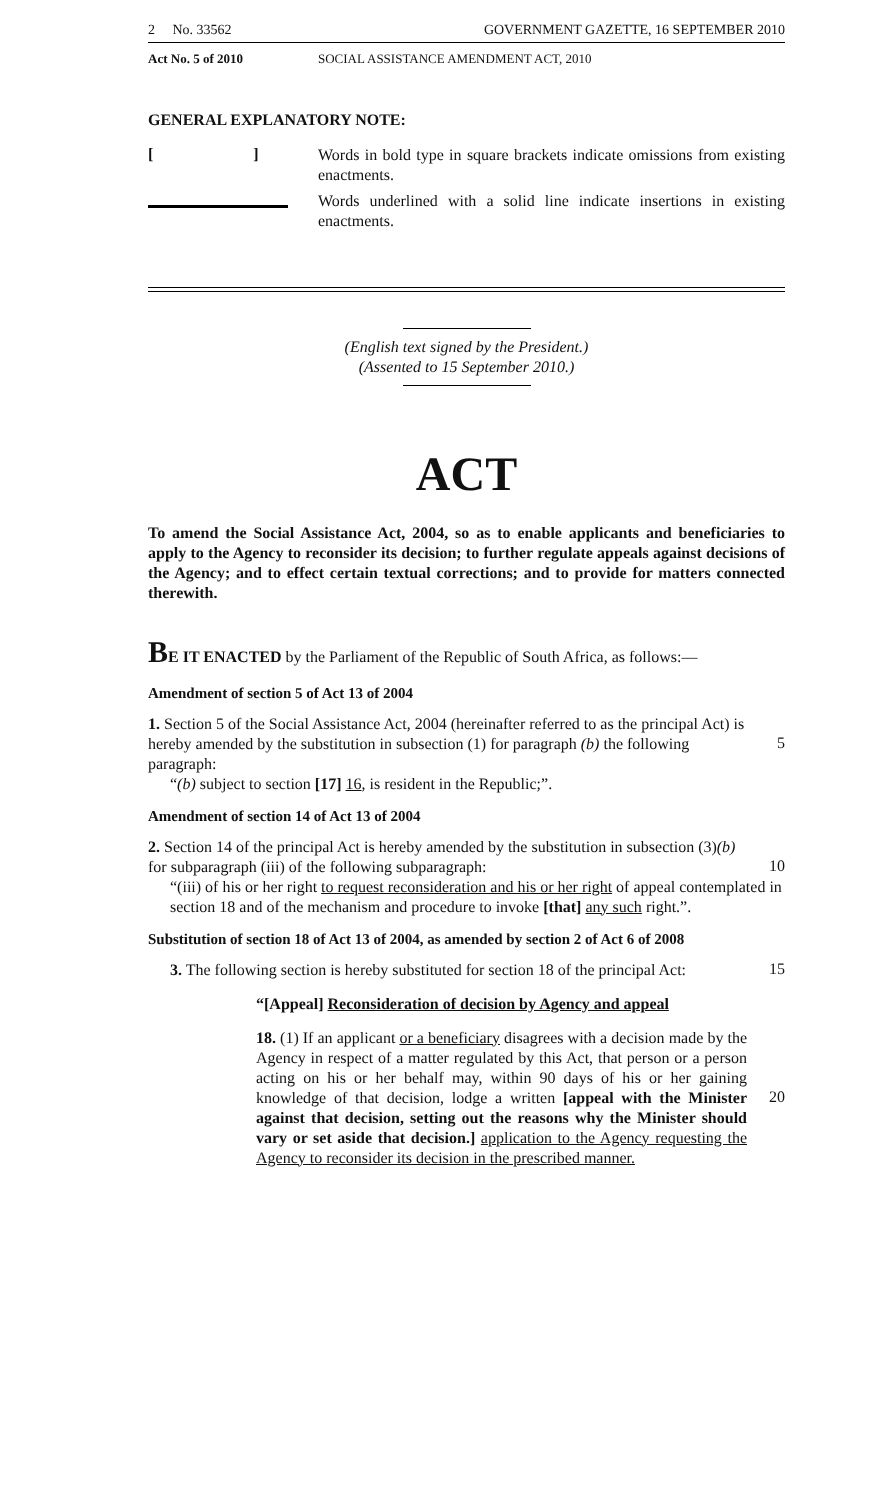2 No. 33562 GOVERNMENT GAZETTE, 16 SEPTEMBER 2010
Act No. 5 of 2010 SOCIAL ASSISTANCE AMENDMENT ACT, 2010
GENERAL EXPLANATORY NOTE:
[ ]
Words in bold type in square brackets indicate omissions from existing enactments.
Words underlined with a solid line indicate insertions in existing enactments.
(English text signed by the President.)
(Assented to 15 September 2010.)
ACT
To amend the Social Assistance Act, 2004, so as to enable applicants and beneficiaries to apply to the Agency to reconsider its decision; to further regulate appeals against decisions of the Agency; and to effect certain textual corrections; and to provide for matters connected therewith.
BE IT ENACTED by the Parliament of the Republic of South Africa, as follows:—
Amendment of section 5 of Act 13 of 2004
1. Section 5 of the Social Assistance Act, 2004 (hereinafter referred to as the principal Act) is hereby amended by the substitution in subsection (1) for paragraph (b) the following paragraph:
5
“(b) subject to section [17] 16, is resident in the Republic;”.
Amendment of section 14 of Act 13 of 2004
2. Section 14 of the principal Act is hereby amended by the substitution in subsection (3)(b) for subparagraph (iii) of the following subparagraph:
10
“(iii) of his or her right to request reconsideration and his or her right of appeal contemplated in section 18 and of the mechanism and procedure to invoke [that] any such right.”.
Substitution of section 18 of Act 13 of 2004, as amended by section 2 of Act 6 of 2008
3. The following section is hereby substituted for section 18 of the principal Act:
15
“[Appeal] Reconsideration of decision by Agency and appeal
18. (1) If an applicant or a beneficiary disagrees with a decision made by the Agency in respect of a matter regulated by this Act, that person or a person acting on his or her behalf may, within 90 days of his or her gaining knowledge of that decision, lodge a written [appeal with the Minister against that decision, setting out the reasons why the Minister should vary or set aside that decision.] application to the Agency requesting the Agency to reconsider its decision in the prescribed manner.
20